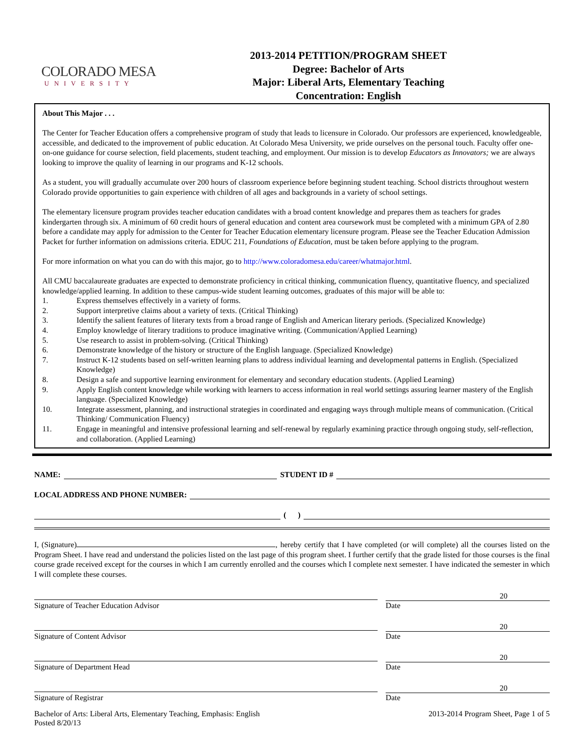COLORADO MESA
UNIVERSITY
2013-2014 PETITION/PROGRAM SHEET
Degree: Bachelor of Arts
Major: Liberal Arts, Elementary Teaching
Concentration: English
About This Major . . .
The Center for Teacher Education offers a comprehensive program of study that leads to licensure in Colorado. Our professors are experienced, knowledgeable, accessible, and dedicated to the improvement of public education. At Colorado Mesa University, we pride ourselves on the personal touch. Faculty offer one-on-one guidance for course selection, field placements, student teaching, and employment. Our mission is to develop Educators as Innovators; we are always looking to improve the quality of learning in our programs and K-12 schools.
As a student, you will gradually accumulate over 200 hours of classroom experience before beginning student teaching. School districts throughout western Colorado provide opportunities to gain experience with children of all ages and backgrounds in a variety of school settings.
The elementary licensure program provides teacher education candidates with a broad content knowledge and prepares them as teachers for grades kindergarten through six. A minimum of 60 credit hours of general education and content area coursework must be completed with a minimum GPA of 2.80 before a candidate may apply for admission to the Center for Teacher Education elementary licensure program. Please see the Teacher Education Admission Packet for further information on admissions criteria. EDUC 211, Foundations of Education, must be taken before applying to the program.
For more information on what you can do with this major, go to http://www.coloradomesa.edu/career/whatmajor.html.
All CMU baccalaureate graduates are expected to demonstrate proficiency in critical thinking, communication fluency, quantitative fluency, and specialized knowledge/applied learning. In addition to these campus-wide student learning outcomes, graduates of this major will be able to:
1. Express themselves effectively in a variety of forms.
2. Support interpretive claims about a variety of texts. (Critical Thinking)
3. Identify the salient features of literary texts from a broad range of English and American literary periods. (Specialized Knowledge)
4. Employ knowledge of literary traditions to produce imaginative writing. (Communication/Applied Learning)
5. Use research to assist in problem-solving. (Critical Thinking)
6. Demonstrate knowledge of the history or structure of the English language. (Specialized Knowledge)
7. Instruct K-12 students based on self-written learning plans to address individual learning and developmental patterns in English. (Specialized Knowledge)
8. Design a safe and supportive learning environment for elementary and secondary education students. (Applied Learning)
9. Apply English content knowledge while working with learners to access information in real world settings assuring learner mastery of the English language. (Specialized Knowledge)
10. Integrate assessment, planning, and instructional strategies in coordinated and engaging ways through multiple means of communication. (Critical Thinking/ Communication Fluency)
11. Engage in meaningful and intensive professional learning and self-renewal by regularly examining practice through ongoing study, self-reflection, and collaboration. (Applied Learning)
NAME:
STUDENT ID #
LOCAL ADDRESS AND PHONE NUMBER:
( )
I, (Signature) , hereby certify that I have completed (or will complete) all the courses listed on the Program Sheet. I have read and understand the policies listed on the last page of this program sheet. I further certify that the grade listed for those courses is the final course grade received except for the courses in which I am currently enrolled and the courses which I complete next semester. I have indicated the semester in which I will complete these courses.
Signature of Teacher Education Advisor
20
Date
Signature of Content Advisor
20
Date
Signature of Department Head
20
Date
Signature of Registrar
20
Date
Bachelor of Arts: Liberal Arts, Elementary Teaching, Emphasis: English
Posted 8/20/13 2013-2014 Program Sheet, Page 1 of 5